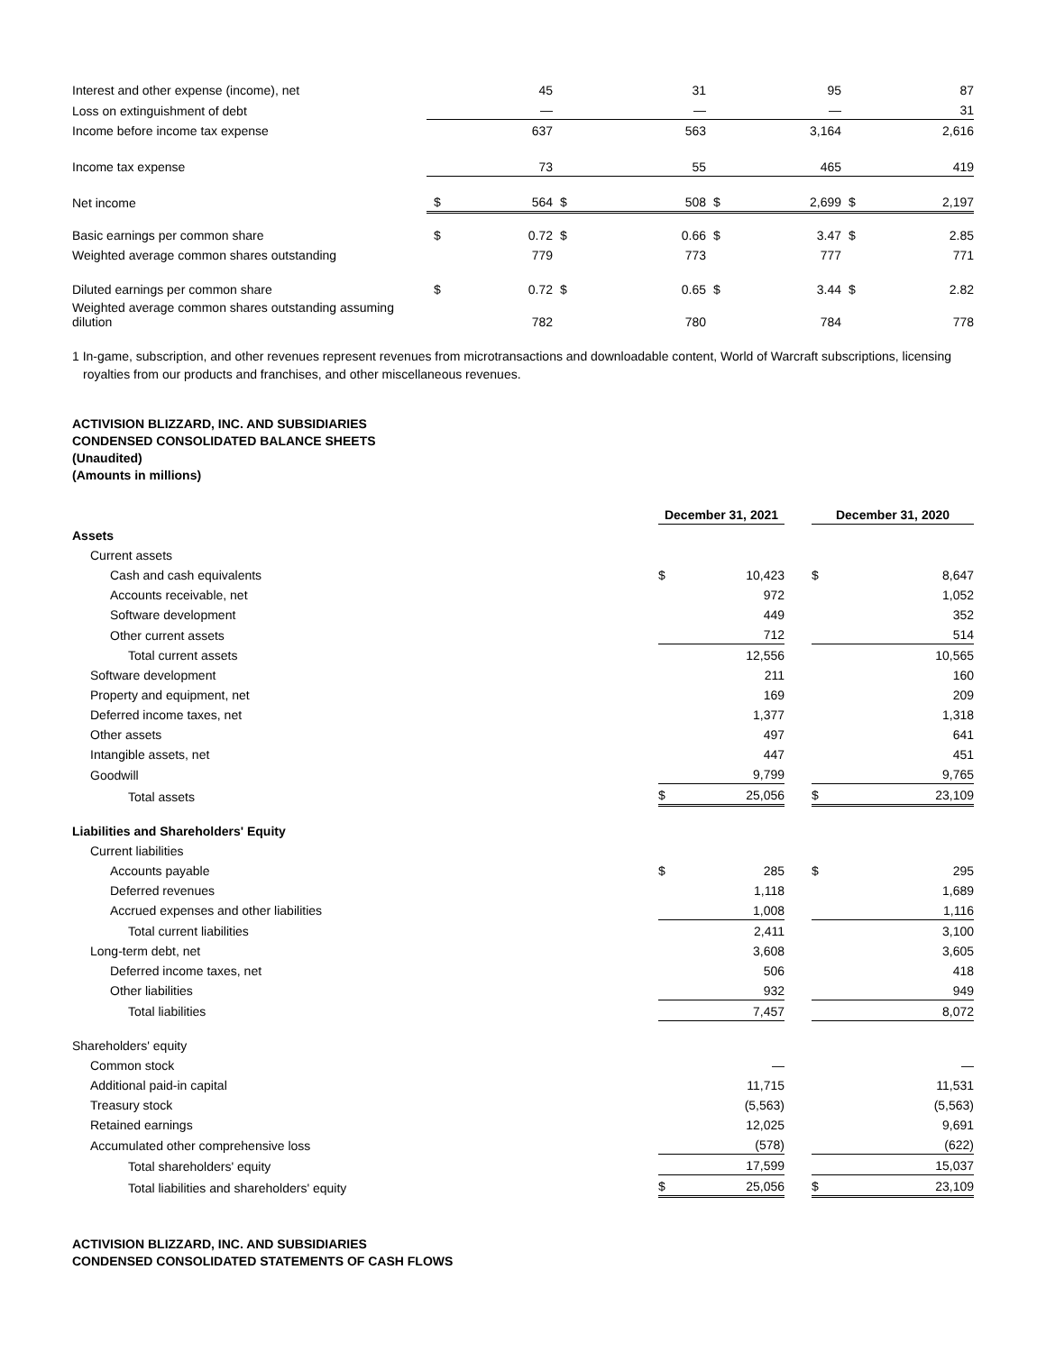| Interest and other expense (income), net | | 45 | | 31 | | 95 | | 87 |
| Loss on extinguishment of debt | | — | | — | | — | | 31 |
| Income before income tax expense | | 637 | | 563 | | 3,164 | | 2,616 |
| Income tax expense | | 73 | | 55 | | 465 | | 419 |
| Net income | $ | 564 | $ | 508 | $ | 2,699 | $ | 2,197 |
| Basic earnings per common share | $ | 0.72 | $ | 0.66 | $ | 3.47 | $ | 2.85 |
| Weighted average common shares outstanding | | 779 | | 773 | | 777 | | 771 |
| Diluted earnings per common share | $ | 0.72 | $ | 0.65 | $ | 3.44 | $ | 2.82 |
| Weighted average common shares outstanding assuming dilution | | 782 | | 780 | | 784 | | 778 |
1 In-game, subscription, and other revenues represent revenues from microtransactions and downloadable content, World of Warcraft subscriptions, licensing royalties from our products and franchises, and other miscellaneous revenues.
ACTIVISION BLIZZARD, INC. AND SUBSIDIARIES
CONDENSED CONSOLIDATED BALANCE SHEETS
(Unaudited)
(Amounts in millions)
| | December 31, 2021 | | | December 31, 2020 | |
| --- | --- | --- | --- | --- | --- |
| Assets | | | | | |
| Current assets | | | | | |
| Cash and cash equivalents | $ | 10,423 | | $ | 8,647 |
| Accounts receivable, net | | 972 | | | 1,052 |
| Software development | | 449 | | | 352 |
| Other current assets | | 712 | | | 514 |
| Total current assets | | 12,556 | | | 10,565 |
| Software development | | 211 | | | 160 |
| Property and equipment, net | | 169 | | | 209 |
| Deferred income taxes, net | | 1,377 | | | 1,318 |
| Other assets | | 497 | | | 641 |
| Intangible assets, net | | 447 | | | 451 |
| Goodwill | | 9,799 | | | 9,765 |
| Total assets | $ | 25,056 | | $ | 23,109 |
| Liabilities and Shareholders' Equity | | | | | |
| Current liabilities | | | | | |
| Accounts payable | $ | 285 | | $ | 295 |
| Deferred revenues | | 1,118 | | | 1,689 |
| Accrued expenses and other liabilities | | 1,008 | | | 1,116 |
| Total current liabilities | | 2,411 | | | 3,100 |
| Long-term debt, net | | 3,608 | | | 3,605 |
| Deferred income taxes, net | | 506 | | | 418 |
| Other liabilities | | 932 | | | 949 |
| Total liabilities | | 7,457 | | | 8,072 |
| Shareholders' equity | | | | | |
| Common stock | | — | | | — |
| Additional paid-in capital | | 11,715 | | | 11,531 |
| Treasury stock | | (5,563) | | | (5,563) |
| Retained earnings | | 12,025 | | | 9,691 |
| Accumulated other comprehensive loss | | (578) | | | (622) |
| Total shareholders' equity | | 17,599 | | | 15,037 |
| Total liabilities and shareholders' equity | $ | 25,056 | | $ | 23,109 |
ACTIVISION BLIZZARD, INC. AND SUBSIDIARIES
CONDENSED CONSOLIDATED STATEMENTS OF CASH FLOWS